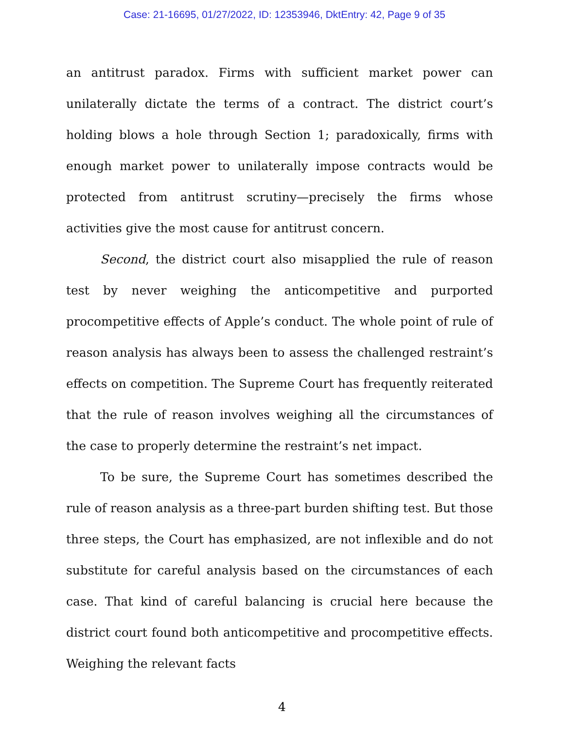Case: 21-16695, 01/27/2022, ID: 12353946, DktEntry: 42, Page 9 of 35
an antitrust paradox. Firms with sufficient market power can unilaterally dictate the terms of a contract. The district court’s holding blows a hole through Section 1; paradoxically, firms with enough market power to unilaterally impose contracts would be protected from antitrust scrutiny—precisely the firms whose activities give the most cause for antitrust concern.
Second, the district court also misapplied the rule of reason test by never weighing the anticompetitive and purported procompetitive effects of Apple’s conduct. The whole point of rule of reason analysis has always been to assess the challenged restraint’s effects on competition. The Supreme Court has frequently reiterated that the rule of reason involves weighing all the circumstances of the case to properly determine the restraint’s net impact.
To be sure, the Supreme Court has sometimes described the rule of reason analysis as a three-part burden shifting test. But those three steps, the Court has emphasized, are not inflexible and do not substitute for careful analysis based on the circumstances of each case. That kind of careful balancing is crucial here because the district court found both anticompetitive and procompetitive effects. Weighing the relevant facts
4